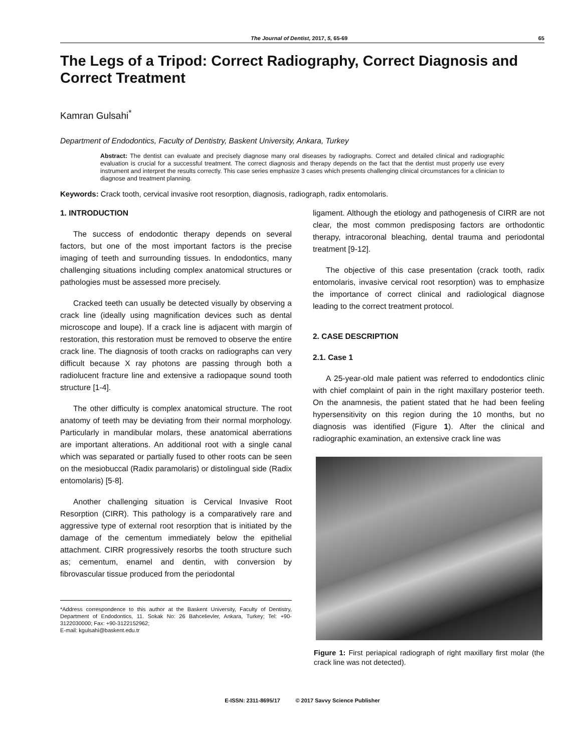The Journal of Dentist, 2017, 5, 65-69 65
The Legs of a Tripod: Correct Radiography, Correct Diagnosis and Correct Treatment
Kamran Gulsahi<sup>*</sup>
Department of Endodontics, Faculty of Dentistry, Baskent University, Ankara, Turkey
Abstract: The dentist can evaluate and precisely diagnose many oral diseases by radiographs. Correct and detailed clinical and radiographic evaluation is crucial for a successful treatment. The correct diagnosis and therapy depends on the fact that the dentist must properly use every instrument and interpret the results correctly. This case series emphasize 3 cases which presents challenging clinical circumstances for a clinician to diagnose and treatment planning.
Keywords: Crack tooth, cervical invasive root resorption, diagnosis, radiograph, radix entomolaris.
1. INTRODUCTION
The success of endodontic therapy depends on several factors, but one of the most important factors is the precise imaging of teeth and surrounding tissues. In endodontics, many challenging situations including complex anatomical structures or pathologies must be assessed more precisely.
Cracked teeth can usually be detected visually by observing a crack line (ideally using magnification devices such as dental microscope and loupe). If a crack line is adjacent with margin of restoration, this restoration must be removed to observe the entire crack line. The diagnosis of tooth cracks on radiographs can very difficult because X ray photons are passing through both a radiolucent fracture line and extensive a radiopaque sound tooth structure [1-4].
The other difficulty is complex anatomical structure. The root anatomy of teeth may be deviating from their normal morphology. Particularly in mandibular molars, these anatomical aberrations are important alterations. An additional root with a single canal which was separated or partially fused to other roots can be seen on the mesiobuccal (Radix paramolaris) or distolingual side (Radix entomolaris) [5-8].
Another challenging situation is Cervical Invasive Root Resorption (CIRR). This pathology is a comparatively rare and aggressive type of external root resorption that is initiated by the damage of the cementum immediately below the epithelial attachment. CIRR progressively resorbs the tooth structure such as; cementum, enamel and dentin, with conversion by fibrovascular tissue produced from the periodontal
*Address correspondence to this author at the Baskent University, Faculty of Dentistry, Department of Endodontics, 11. Sokak No: 26 Bahcelievler, Ankara, Turkey; Tel: +90-3122030000; Fax: +90-3122152962;
E-mail: kgulsahi@baskent.edu.tr
ligament. Although the etiology and pathogenesis of CIRR are not clear, the most common predisposing factors are orthodontic therapy, intracoronal bleaching, dental trauma and periodontal treatment [9-12].
The objective of this case presentation (crack tooth, radix entomolaris, invasive cervical root resorption) was to emphasize the importance of correct clinical and radiological diagnose leading to the correct treatment protocol.
2. CASE DESCRIPTION
2.1. Case 1
A 25-year-old male patient was referred to endodontics clinic with chief complaint of pain in the right maxillary posterior teeth. On the anamnesis, the patient stated that he had been feeling hypersensitivity on this region during the 10 months, but no diagnosis was identified (Figure 1). After the clinical and radiographic examination, an extensive crack line was
Figure 1: First periapical radiograph of right maxillary first molar (the crack line was not detected).
E-ISSN: 2311-8695/17 © 2017 Savvy Science Publisher